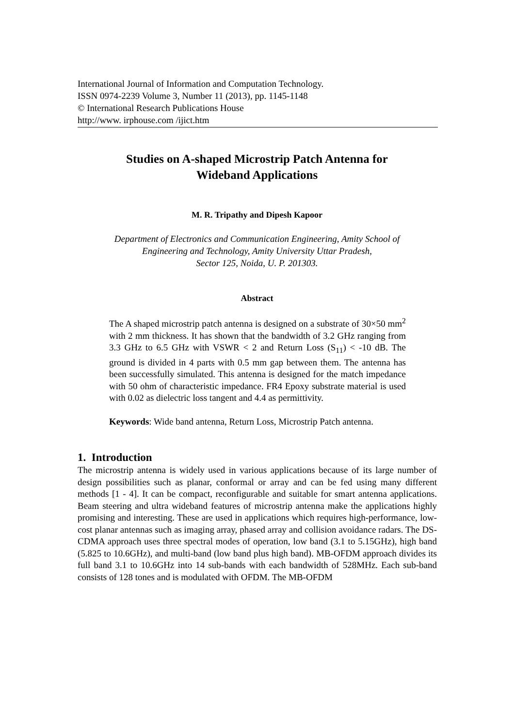International Journal of Information and Computation Technology.
ISSN 0974-2239 Volume 3, Number 11 (2013), pp. 1145-1148
© International Research Publications House
http://www. irphouse.com /ijict.htm
Studies on A-shaped Microstrip Patch Antenna for
Wideband Applications
M. R. Tripathy and Dipesh Kapoor
Department of Electronics and Communication Engineering, Amity School of
Engineering and Technology, Amity University Uttar Pradesh,
Sector 125, Noida, U. P. 201303.
Abstract
The A shaped microstrip patch antenna is designed on a substrate of 30×50 mm<sup>2</sup> with 2 mm thickness. It has shown that the bandwidth of 3.2 GHz ranging from 3.3 GHz to 6.5 GHz with VSWR < 2 and Return Loss (S<sub>11</sub>) < -10 dB. The ground is divided in 4 parts with 0.5 mm gap between them. The antenna has been successfully simulated. This antenna is designed for the match impedance with 50 ohm of characteristic impedance. FR4 Epoxy substrate material is used with 0.02 as dielectric loss tangent and 4.4 as permittivity.
Keywords: Wide band antenna, Return Loss, Microstrip Patch antenna.
1. Introduction
The microstrip antenna is widely used in various applications because of its large number of design possibilities such as planar, conformal or array and can be fed using many different methods [1 - 4]. It can be compact, reconfigurable and suitable for smart antenna applications. Beam steering and ultra wideband features of microstrip antenna make the applications highly promising and interesting. These are used in applications which requires high-performance, low-cost planar antennas such as imaging array, phased array and collision avoidance radars. The DS-CDMA approach uses three spectral modes of operation, low band (3.1 to 5.15GHz), high band (5.825 to 10.6GHz), and multi-band (low band plus high band). MB-OFDM approach divides its full band 3.1 to 10.6GHz into 14 sub-bands with each bandwidth of 528MHz. Each sub-band consists of 128 tones and is modulated with OFDM. The MB-OFDM